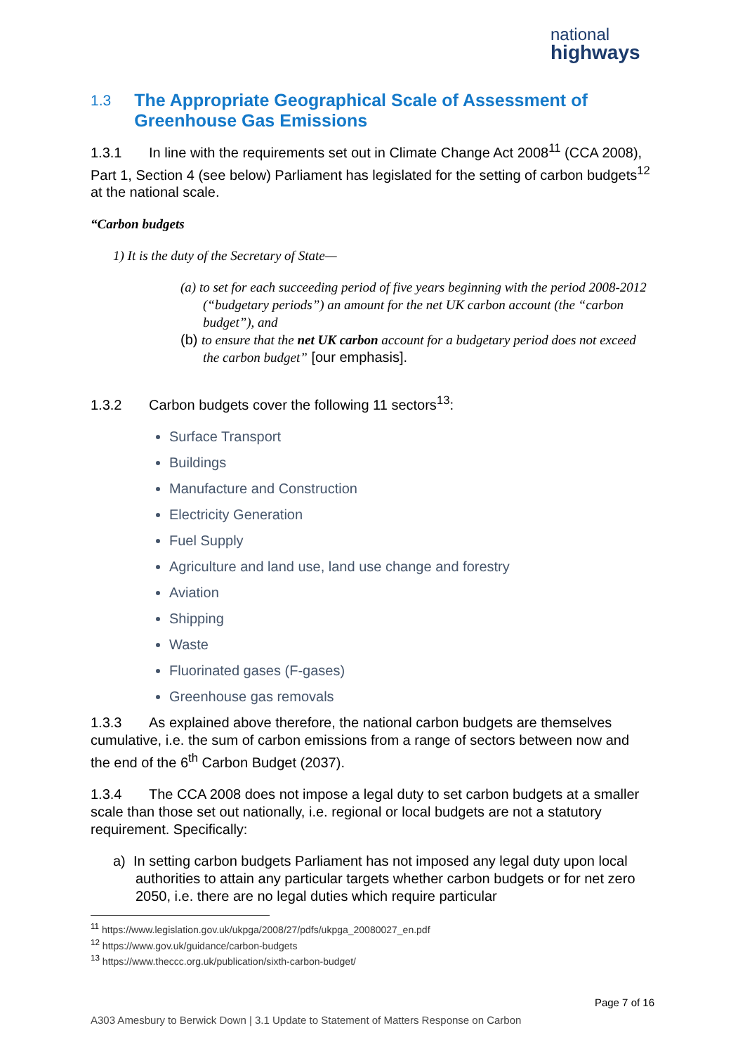national
highways
1.3 The Appropriate Geographical Scale of Assessment of Greenhouse Gas Emissions
1.3.1 In line with the requirements set out in Climate Change Act 2008<sup>11</sup> (CCA 2008), Part 1, Section 4 (see below) Parliament has legislated for the setting of carbon budgets<sup>12</sup> at the national scale.
“Carbon budgets
1) It is the duty of the Secretary of State—
(a) to set for each succeeding period of five years beginning with the period 2008-2012 (“budgetary periods”) an amount for the net UK carbon account (the “carbon budget”), and
(b) to ensure that the net UK carbon account for a budgetary period does not exceed the carbon budget” [our emphasis].
1.3.2 Carbon budgets cover the following 11 sectors<sup>13</sup>:
Surface Transport
Buildings
Manufacture and Construction
Electricity Generation
Fuel Supply
Agriculture and land use, land use change and forestry
Aviation
Shipping
Waste
Fluorinated gases (F-gases)
Greenhouse gas removals
1.3.3 As explained above therefore, the national carbon budgets are themselves cumulative, i.e. the sum of carbon emissions from a range of sectors between now and the end of the 6<sup>th</sup> Carbon Budget (2037).
1.3.4 The CCA 2008 does not impose a legal duty to set carbon budgets at a smaller scale than those set out nationally, i.e. regional or local budgets are not a statutory requirement. Specifically:
a) In setting carbon budgets Parliament has not imposed any legal duty upon local authorities to attain any particular targets whether carbon budgets or for net zero 2050, i.e. there are no legal duties which require particular
<sup>11</sup> https://www.legislation.gov.uk/ukpga/2008/27/pdfs/ukpga_20080027_en.pdf
<sup>12</sup> https://www.gov.uk/guidance/carbon-budgets
<sup>13</sup> https://www.theccc.org.uk/publication/sixth-carbon-budget/
Page 7 of 16
A303 Amesbury to Berwick Down | 3.1 Update to Statement of Matters Response on Carbon